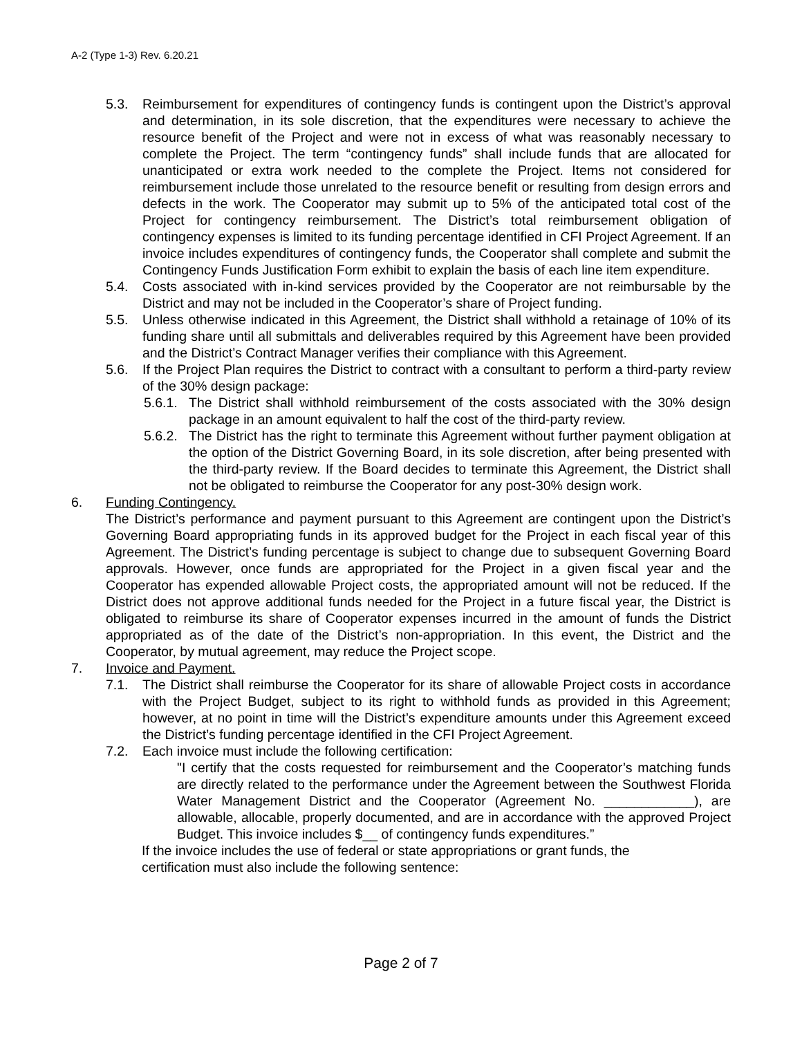A-2 (Type 1-3) Rev. 6.20.21
5.3. Reimbursement for expenditures of contingency funds is contingent upon the District’s approval and determination, in its sole discretion, that the expenditures were necessary to achieve the resource benefit of the Project and were not in excess of what was reasonably necessary to complete the Project. The term “contingency funds” shall include funds that are allocated for unanticipated or extra work needed to the complete the Project. Items not considered for reimbursement include those unrelated to the resource benefit or resulting from design errors and defects in the work. The Cooperator may submit up to 5% of the anticipated total cost of the Project for contingency reimbursement. The District’s total reimbursement obligation of contingency expenses is limited to its funding percentage identified in CFI Project Agreement. If an invoice includes expenditures of contingency funds, the Cooperator shall complete and submit the Contingency Funds Justification Form exhibit to explain the basis of each line item expenditure.
5.4. Costs associated with in-kind services provided by the Cooperator are not reimbursable by the District and may not be included in the Cooperator’s share of Project funding.
5.5. Unless otherwise indicated in this Agreement, the District shall withhold a retainage of 10% of its funding share until all submittals and deliverables required by this Agreement have been provided and the District’s Contract Manager verifies their compliance with this Agreement.
5.6. If the Project Plan requires the District to contract with a consultant to perform a third-party review of the 30% design package:
5.6.1. The District shall withhold reimbursement of the costs associated with the 30% design package in an amount equivalent to half the cost of the third-party review.
5.6.2. The District has the right to terminate this Agreement without further payment obligation at the option of the District Governing Board, in its sole discretion, after being presented with the third-party review. If the Board decides to terminate this Agreement, the District shall not be obligated to reimburse the Cooperator for any post-30% design work.
6. Funding Contingency.
The District’s performance and payment pursuant to this Agreement are contingent upon the District’s Governing Board appropriating funds in its approved budget for the Project in each fiscal year of this Agreement. The District’s funding percentage is subject to change due to subsequent Governing Board approvals. However, once funds are appropriated for the Project in a given fiscal year and the Cooperator has expended allowable Project costs, the appropriated amount will not be reduced. If the District does not approve additional funds needed for the Project in a future fiscal year, the District is obligated to reimburse its share of Cooperator expenses incurred in the amount of funds the District appropriated as of the date of the District’s non-appropriation. In this event, the District and the Cooperator, by mutual agreement, may reduce the Project scope.
7. Invoice and Payment.
7.1. The District shall reimburse the Cooperator for its share of allowable Project costs in accordance with the Project Budget, subject to its right to withhold funds as provided in this Agreement; however, at no point in time will the District’s expenditure amounts under this Agreement exceed the District’s funding percentage identified in the CFI Project Agreement.
7.2. Each invoice must include the following certification:
"I certify that the costs requested for reimbursement and the Cooperator’s matching funds are directly related to the performance under the Agreement between the Southwest Florida Water Management District and the Cooperator (Agreement No. ____________), are allowable, allocable, properly documented, and are in accordance with the approved Project Budget. This invoice includes $__ of contingency funds expenditures.”
If the invoice includes the use of federal or state appropriations or grant funds, the
certification must also include the following sentence:
Page 2 of 7